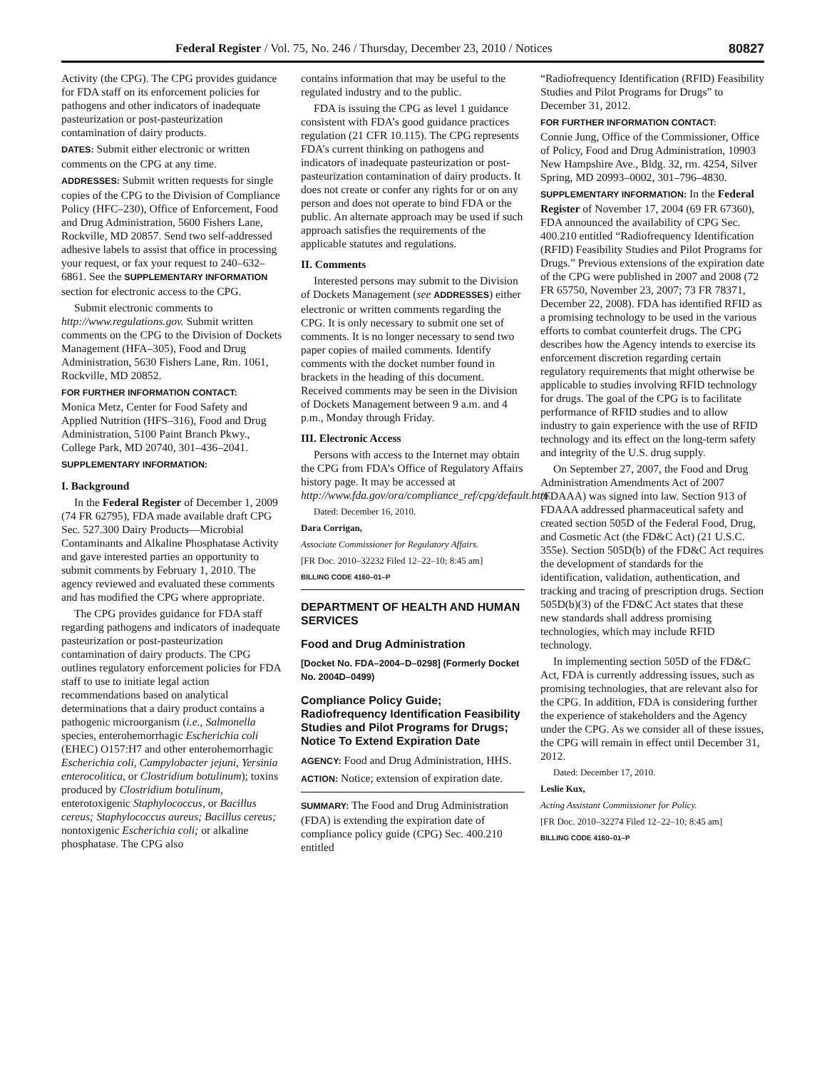Federal Register / Vol. 75, No. 246 / Thursday, December 23, 2010 / Notices 80827
Activity (the CPG). The CPG provides guidance for FDA staff on its enforcement policies for pathogens and other indicators of inadequate pasteurization or post-pasteurization contamination of dairy products.
DATES: Submit either electronic or written comments on the CPG at any time.
ADDRESSES: Submit written requests for single copies of the CPG to the Division of Compliance Policy (HFC–230), Office of Enforcement, Food and Drug Administration, 5600 Fishers Lane, Rockville, MD 20857. Send two self-addressed adhesive labels to assist that office in processing your request, or fax your request to 240–632–6861. See the SUPPLEMENTARY INFORMATION section for electronic access to the CPG.
Submit electronic comments to http://www.regulations.gov. Submit written comments on the CPG to the Division of Dockets Management (HFA–305), Food and Drug Administration, 5630 Fishers Lane, Rm. 1061, Rockville, MD 20852.
FOR FURTHER INFORMATION CONTACT:
Monica Metz, Center for Food Safety and Applied Nutrition (HFS–316), Food and Drug Administration, 5100 Paint Branch Pkwy., College Park, MD 20740, 301–436–2041.
SUPPLEMENTARY INFORMATION:
I. Background
In the Federal Register of December 1, 2009 (74 FR 62795), FDA made available draft CPG Sec. 527.300 Dairy Products—Microbial Contaminants and Alkaline Phosphatase Activity and gave interested parties an opportunity to submit comments by February 1, 2010. The agency reviewed and evaluated these comments and has modified the CPG where appropriate.
The CPG provides guidance for FDA staff regarding pathogens and indicators of inadequate pasteurization or post-pasteurization contamination of dairy products. The CPG outlines regulatory enforcement policies for FDA staff to use to initiate legal action recommendations based on analytical determinations that a dairy product contains a pathogenic microorganism (i.e., Salmonella species, enterohemorrhagic Escherichia coli (EHEC) O157:H7 and other enterohemorrhagic Escherichia coli, Campylobacter jejuni, Yersinia enterocolitica, or Clostridium botulinum); toxins produced by Clostridium botulinum, enterotoxigenic Staphylococcus, or Bacillus cereus; Staphylococcus aureus; Bacillus cereus; nontoxigenic Escherichia coli; or alkaline phosphatase. The CPG also
contains information that may be useful to the regulated industry and to the public.
FDA is issuing the CPG as level 1 guidance consistent with FDA’s good guidance practices regulation (21 CFR 10.115). The CPG represents FDA’s current thinking on pathogens and indicators of inadequate pasteurization or post-pasteurization contamination of dairy products. It does not create or confer any rights for or on any person and does not operate to bind FDA or the public. An alternate approach may be used if such approach satisfies the requirements of the applicable statutes and regulations.
II. Comments
Interested persons may submit to the Division of Dockets Management (see ADDRESSES) either electronic or written comments regarding the CPG. It is only necessary to submit one set of comments. It is no longer necessary to send two paper copies of mailed comments. Identify comments with the docket number found in brackets in the heading of this document. Received comments may be seen in the Division of Dockets Management between 9 a.m. and 4 p.m., Monday through Friday.
III. Electronic Access
Persons with access to the Internet may obtain the CPG from FDA’s Office of Regulatory Affairs history page. It may be accessed at http://www.fda.gov/ora/compliance_ref/cpg/default.htm.
Dated: December 16, 2010.
Dara Corrigan,
Associate Commissioner for Regulatory Affairs.
[FR Doc. 2010–32232 Filed 12–22–10; 8:45 am]
BILLING CODE 4160–01–P
DEPARTMENT OF HEALTH AND HUMAN SERVICES
Food and Drug Administration
[Docket No. FDA–2004–D–0298] (Formerly Docket No. 2004D–0499)
Compliance Policy Guide; Radiofrequency Identification Feasibility Studies and Pilot Programs for Drugs; Notice To Extend Expiration Date
AGENCY: Food and Drug Administration, HHS.
ACTION: Notice; extension of expiration date.
SUMMARY: The Food and Drug Administration (FDA) is extending the expiration date of compliance policy guide (CPG) Sec. 400.210 entitled
“Radiofrequency Identification (RFID) Feasibility Studies and Pilot Programs for Drugs” to December 31, 2012.
FOR FURTHER INFORMATION CONTACT:
Connie Jung, Office of the Commissioner, Office of Policy, Food and Drug Administration, 10903 New Hampshire Ave., Bldg. 32, rm. 4254, Silver Spring, MD 20993–0002, 301–796–4830.
SUPPLEMENTARY INFORMATION: In the Federal Register of November 17, 2004 (69 FR 67360), FDA announced the availability of CPG Sec. 400.210 entitled “Radiofrequency Identification (RFID) Feasibility Studies and Pilot Programs for Drugs.” Previous extensions of the expiration date of the CPG were published in 2007 and 2008 (72 FR 65750, November 23, 2007; 73 FR 78371, December 22, 2008). FDA has identified RFID as a promising technology to be used in the various efforts to combat counterfeit drugs. The CPG describes how the Agency intends to exercise its enforcement discretion regarding certain regulatory requirements that might otherwise be applicable to studies involving RFID technology for drugs. The goal of the CPG is to facilitate performance of RFID studies and to allow industry to gain experience with the use of RFID technology and its effect on the long-term safety and integrity of the U.S. drug supply.
On September 27, 2007, the Food and Drug Administration Amendments Act of 2007 (FDAAA) was signed into law. Section 913 of FDAAA addressed pharmaceutical safety and created section 505D of the Federal Food, Drug, and Cosmetic Act (the FD&C Act) (21 U.S.C. 355e). Section 505D(b) of the FD&C Act requires the development of standards for the identification, validation, authentication, and tracking and tracing of prescription drugs. Section 505D(b)(3) of the FD&C Act states that these new standards shall address promising technologies, which may include RFID technology.
In implementing section 505D of the FD&C Act, FDA is currently addressing issues, such as promising technologies, that are relevant also for the CPG. In addition, FDA is considering further the experience of stakeholders and the Agency under the CPG. As we consider all of these issues, the CPG will remain in effect until December 31, 2012.
Dated: December 17, 2010.
Leslie Kux,
Acting Assistant Commissioner for Policy.
[FR Doc. 2010–32274 Filed 12–22–10; 8:45 am]
BILLING CODE 4160–01–P